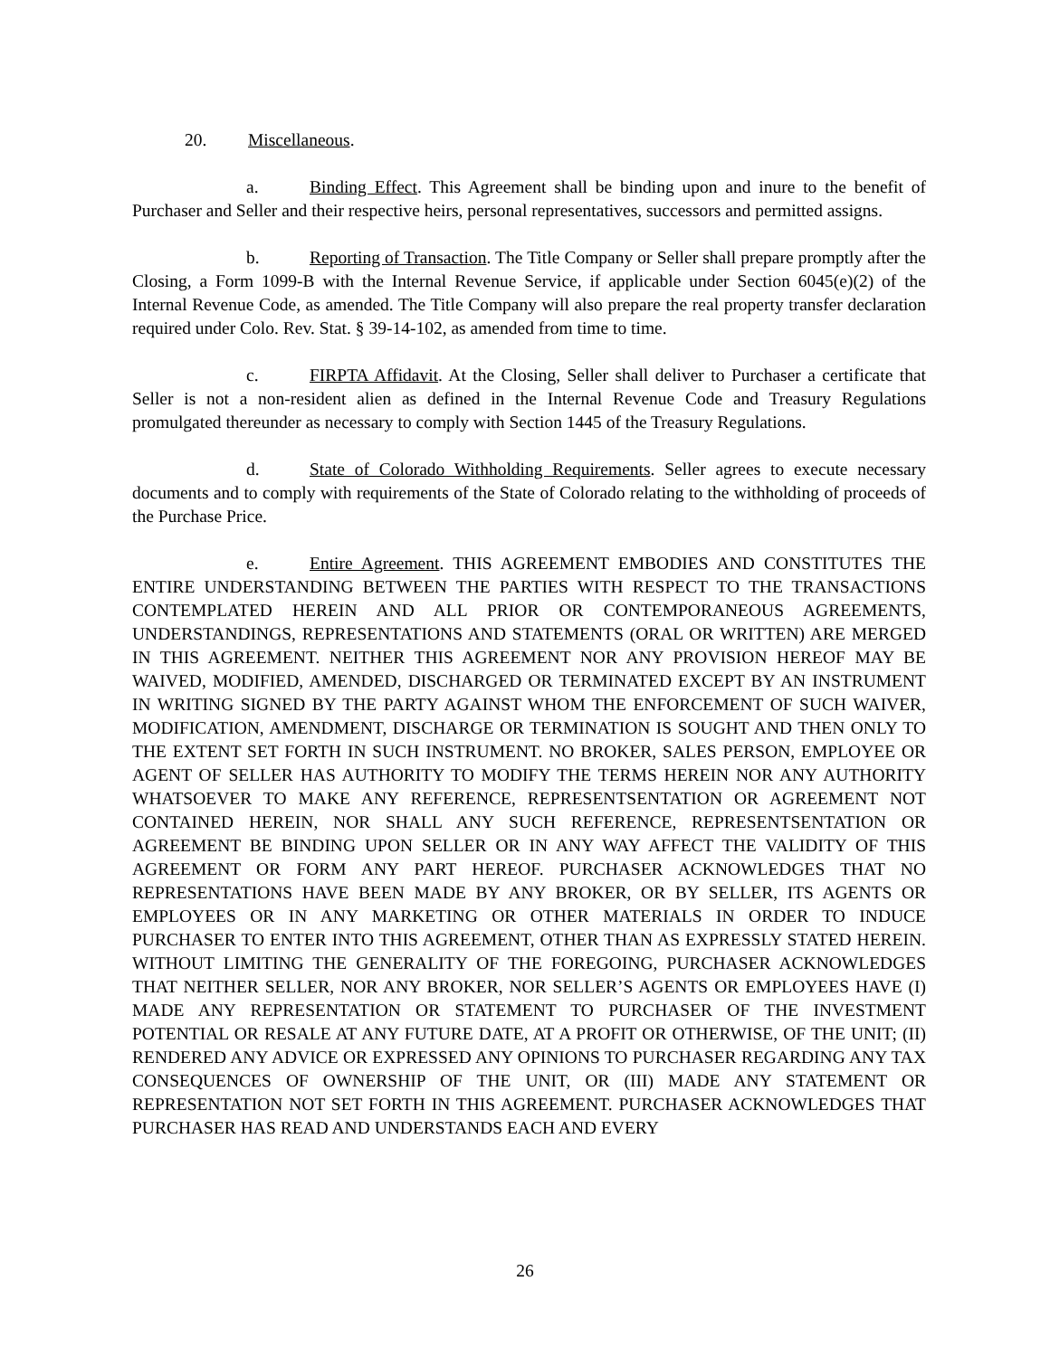20. Miscellaneous.
a. Binding Effect. This Agreement shall be binding upon and inure to the benefit of Purchaser and Seller and their respective heirs, personal representatives, successors and permitted assigns.
b. Reporting of Transaction. The Title Company or Seller shall prepare promptly after the Closing, a Form 1099-B with the Internal Revenue Service, if applicable under Section 6045(e)(2) of the Internal Revenue Code, as amended. The Title Company will also prepare the real property transfer declaration required under Colo. Rev. Stat. § 39-14-102, as amended from time to time.
c. FIRPTA Affidavit. At the Closing, Seller shall deliver to Purchaser a certificate that Seller is not a non-resident alien as defined in the Internal Revenue Code and Treasury Regulations promulgated thereunder as necessary to comply with Section 1445 of the Treasury Regulations.
d. State of Colorado Withholding Requirements. Seller agrees to execute necessary documents and to comply with requirements of the State of Colorado relating to the withholding of proceeds of the Purchase Price.
e. Entire Agreement. THIS AGREEMENT EMBODIES AND CONSTITUTES THE ENTIRE UNDERSTANDING BETWEEN THE PARTIES WITH RESPECT TO THE TRANSACTIONS CONTEMPLATED HEREIN AND ALL PRIOR OR CONTEMPORANEOUS AGREEMENTS, UNDERSTANDINGS, REPRESENTATIONS AND STATEMENTS (ORAL OR WRITTEN) ARE MERGED IN THIS AGREEMENT. NEITHER THIS AGREEMENT NOR ANY PROVISION HEREOF MAY BE WAIVED, MODIFIED, AMENDED, DISCHARGED OR TERMINATED EXCEPT BY AN INSTRUMENT IN WRITING SIGNED BY THE PARTY AGAINST WHOM THE ENFORCEMENT OF SUCH WAIVER, MODIFICATION, AMENDMENT, DISCHARGE OR TERMINATION IS SOUGHT AND THEN ONLY TO THE EXTENT SET FORTH IN SUCH INSTRUMENT. NO BROKER, SALES PERSON, EMPLOYEE OR AGENT OF SELLER HAS AUTHORITY TO MODIFY THE TERMS HEREIN NOR ANY AUTHORITY WHATSOEVER TO MAKE ANY REFERENCE, REPRESENTSENTATION OR AGREEMENT NOT CONTAINED HEREIN, NOR SHALL ANY SUCH REFERENCE, REPRESENTSENTATION OR AGREEMENT BE BINDING UPON SELLER OR IN ANY WAY AFFECT THE VALIDITY OF THIS AGREEMENT OR FORM ANY PART HEREOF. PURCHASER ACKNOWLEDGES THAT NO REPRESENTATIONS HAVE BEEN MADE BY ANY BROKER, OR BY SELLER, ITS AGENTS OR EMPLOYEES OR IN ANY MARKETING OR OTHER MATERIALS IN ORDER TO INDUCE PURCHASER TO ENTER INTO THIS AGREEMENT, OTHER THAN AS EXPRESSLY STATED HEREIN. WITHOUT LIMITING THE GENERALITY OF THE FOREGOING, PURCHASER ACKNOWLEDGES THAT NEITHER SELLER, NOR ANY BROKER, NOR SELLER’S AGENTS OR EMPLOYEES HAVE (I) MADE ANY REPRESENTATION OR STATEMENT TO PURCHASER OF THE INVESTMENT POTENTIAL OR RESALE AT ANY FUTURE DATE, AT A PROFIT OR OTHERWISE, OF THE UNIT; (II) RENDERED ANY ADVICE OR EXPRESSED ANY OPINIONS TO PURCHASER REGARDING ANY TAX CONSEQUENCES OF OWNERSHIP OF THE UNIT, OR (III) MADE ANY STATEMENT OR REPRESENTATION NOT SET FORTH IN THIS AGREEMENT. PURCHASER ACKNOWLEDGES THAT PURCHASER HAS READ AND UNDERSTANDS EACH AND EVERY
26